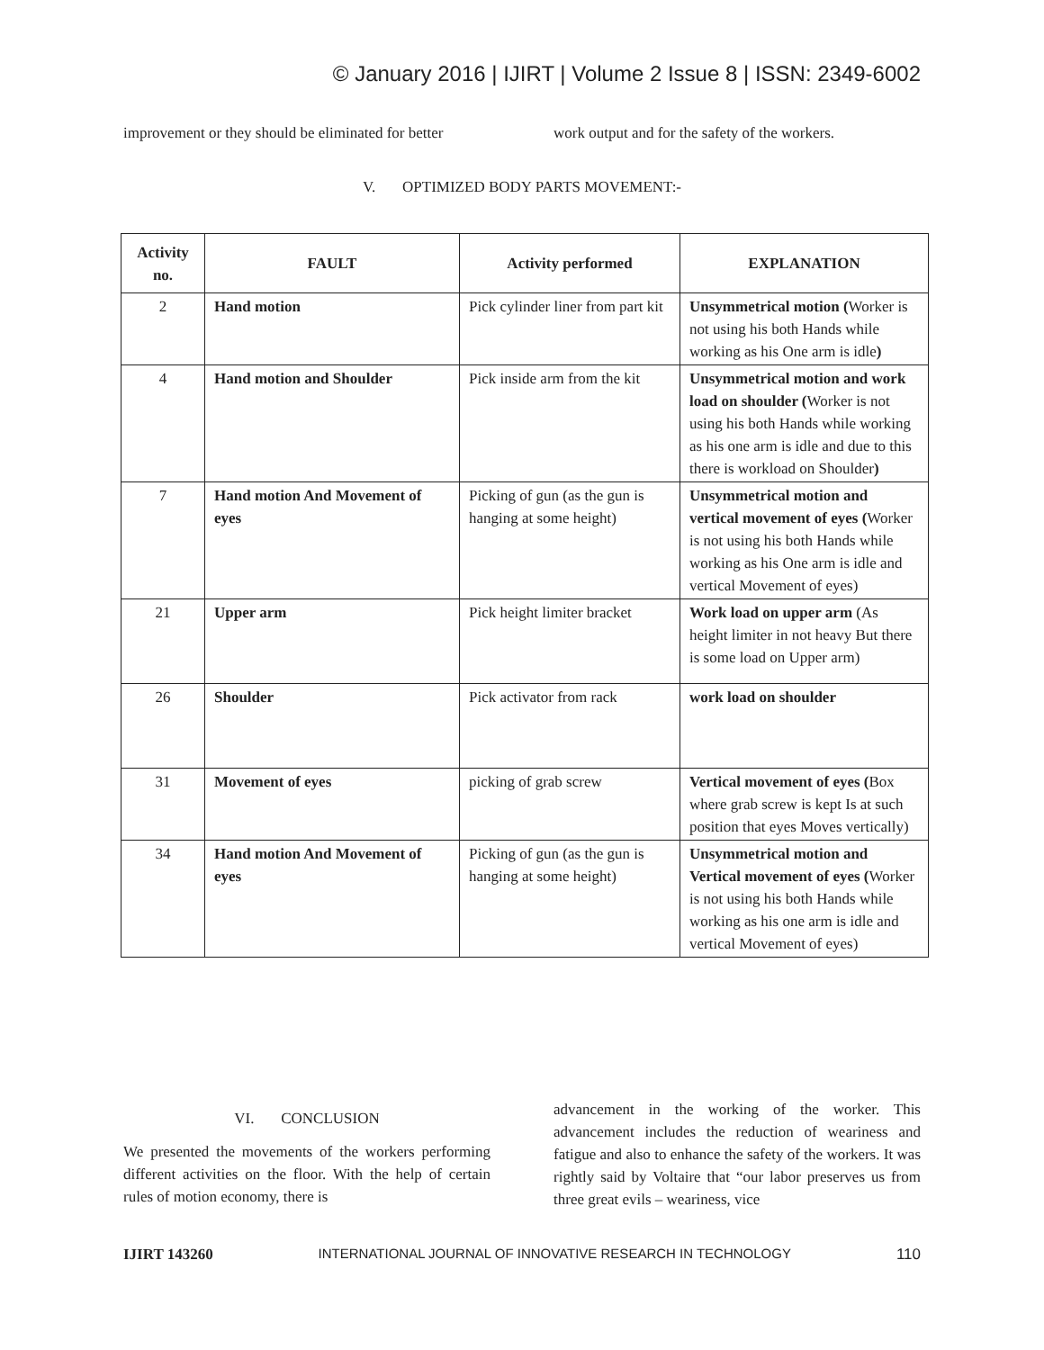© January 2016 | IJIRT | Volume 2 Issue 8 | ISSN: 2349-6002
improvement or they should be eliminated for better
work output and for the safety of the workers.
V. OPTIMIZED BODY PARTS MOVEMENT:-
| Activity no. | FAULT | Activity performed | EXPLANATION |
| --- | --- | --- | --- |
| 2 | Hand motion | Pick cylinder liner from part kit | Unsymmetrical motion ( Worker is not using his both Hands while working as his One arm is idle ) |
| 4 | Hand motion and Shoulder | Pick inside arm from the kit | Unsymmetrical motion and work load on shoulder ( Worker is not using his both Hands while working as his one arm is idle and due to this there is workload on Shoulder ) |
| 7 | Hand motion And Movement of eyes | Picking of gun (as the gun is hanging at some height) | Unsymmetrical motion and vertical movement of eyes ( Worker is not using his both Hands while working as his One arm is idle and vertical Movement of eyes) |
| 21 | Upper arm | Pick height limiter bracket | Work load on upper arm (As height limiter in not heavy But there is some load on Upper arm) |
| 26 | Shoulder | Pick activator from rack | work load on shoulder |
| 31 | Movement of eyes | picking of grab screw | Vertical movement of eyes ( Box where grab screw is kept Is at such position that eyes Moves vertically) |
| 34 | Hand motion And Movement of eyes | Picking of gun (as the gun is hanging at some height) | Unsymmetrical motion and Vertical movement of eyes ( Worker is not using his both Hands while working as his one arm is idle and vertical Movement of eyes) |
VI. CONCLUSION
We presented the movements of the workers performing different activities on the floor. With the help of certain rules of motion economy, there is
advancement in the working of the worker. This advancement includes the reduction of weariness and fatigue and also to enhance the safety of the workers. It was rightly said by Voltaire that “our labor preserves us from three great evils – weariness, vice
IJIRT 143260 INTERNATIONAL JOURNAL OF INNOVATIVE RESEARCH IN TECHNOLOGY 110